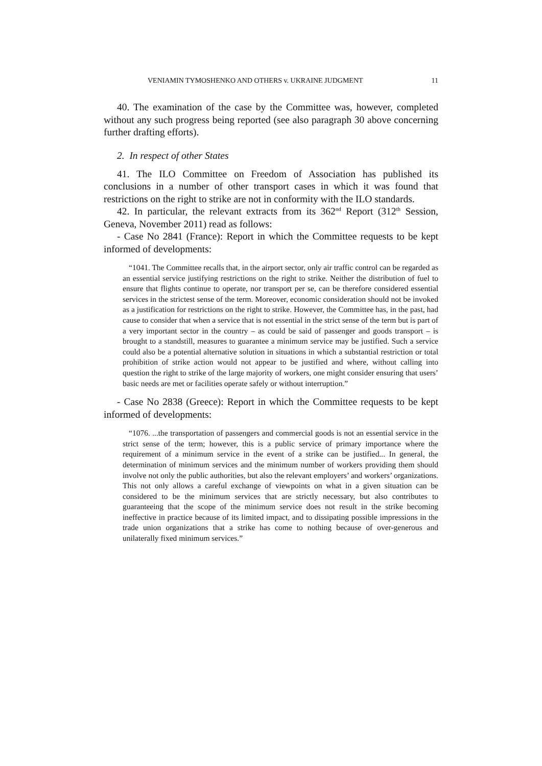VENIAMIN TYMOSHENKO AND OTHERS v. UKRAINE JUDGMENT 11
40. The examination of the case by the Committee was, however, completed without any such progress being reported (see also paragraph 30 above concerning further drafting efforts).
2. In respect of other States
41. The ILO Committee on Freedom of Association has published its conclusions in a number of other transport cases in which it was found that restrictions on the right to strike are not in conformity with the ILO standards.
42. In particular, the relevant extracts from its 362<sup>nd</sup> Report (312<sup>th</sup> Session, Geneva, November 2011) read as follows:
- Case No 2841 (France): Report in which the Committee requests to be kept informed of developments:
“1041. The Committee recalls that, in the airport sector, only air traffic control can be regarded as an essential service justifying restrictions on the right to strike. Neither the distribution of fuel to ensure that flights continue to operate, nor transport per se, can be therefore considered essential services in the strictest sense of the term. Moreover, economic consideration should not be invoked as a justification for restrictions on the right to strike. However, the Committee has, in the past, had cause to consider that when a service that is not essential in the strict sense of the term but is part of a very important sector in the country – as could be said of passenger and goods transport – is brought to a standstill, measures to guarantee a minimum service may be justified. Such a service could also be a potential alternative solution in situations in which a substantial restriction or total prohibition of strike action would not appear to be justified and where, without calling into question the right to strike of the large majority of workers, one might consider ensuring that users’ basic needs are met or facilities operate safely or without interruption.”
- Case No 2838 (Greece): Report in which the Committee requests to be kept informed of developments:
“1076. ...the transportation of passengers and commercial goods is not an essential service in the strict sense of the term; however, this is a public service of primary importance where the requirement of a minimum service in the event of a strike can be justified... In general, the determination of minimum services and the minimum number of workers providing them should involve not only the public authorities, but also the relevant employers’ and workers’ organizations. This not only allows a careful exchange of viewpoints on what in a given situation can be considered to be the minimum services that are strictly necessary, but also contributes to guaranteeing that the scope of the minimum service does not result in the strike becoming ineffective in practice because of its limited impact, and to dissipating possible impressions in the trade union organizations that a strike has come to nothing because of over-generous and unilaterally fixed minimum services.”